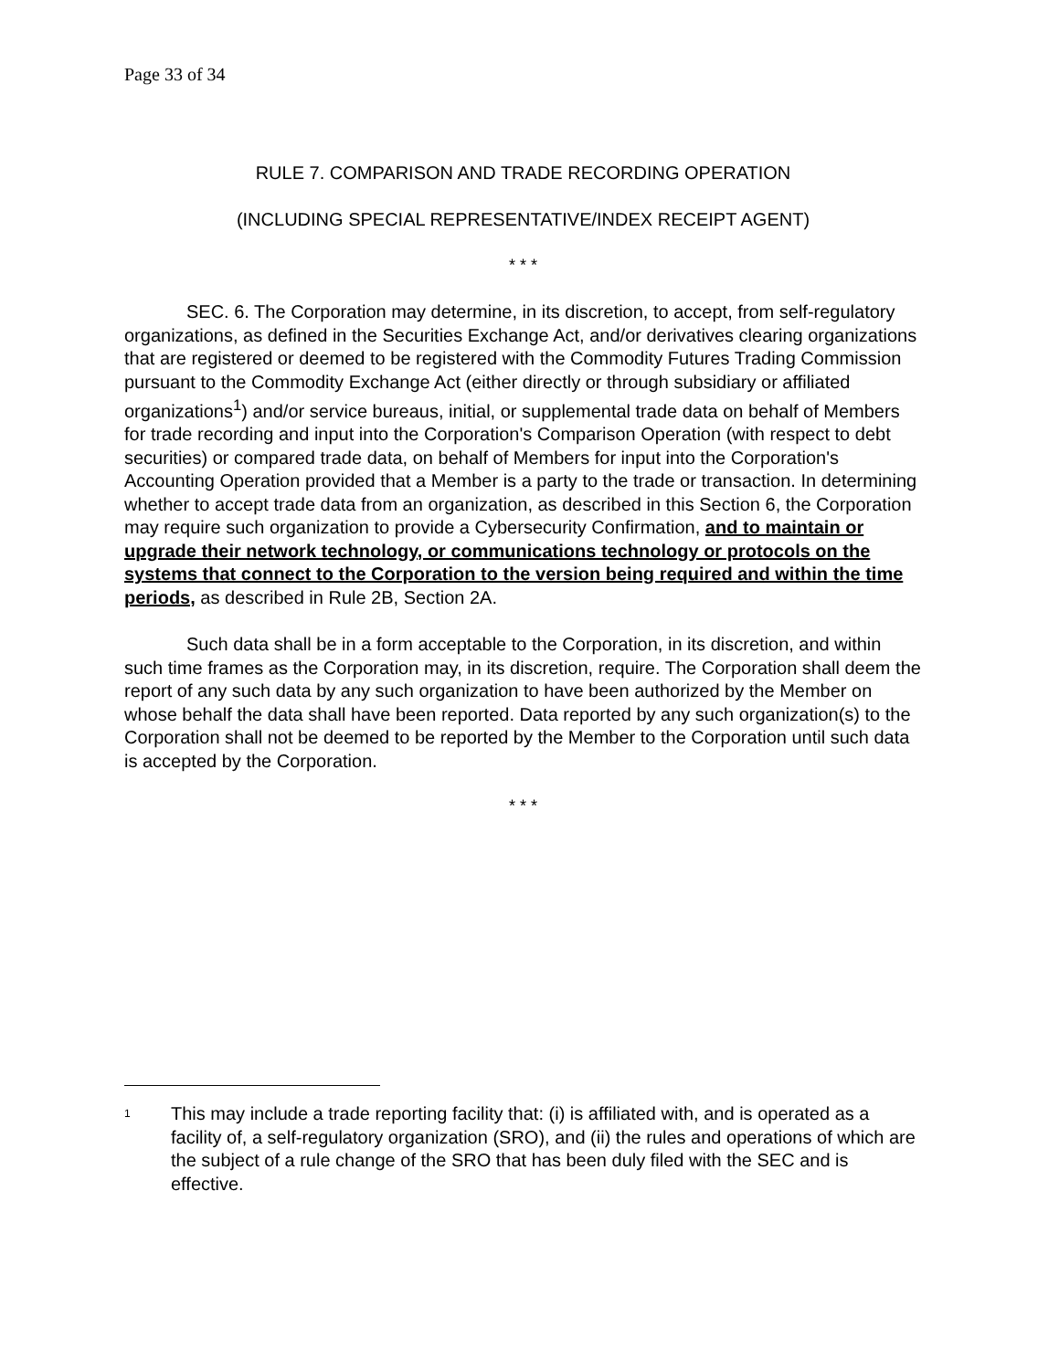Page 33 of 34
RULE 7. COMPARISON AND TRADE RECORDING OPERATION
(INCLUDING SPECIAL REPRESENTATIVE/INDEX RECEIPT AGENT)
* * *
SEC. 6. The Corporation may determine, in its discretion, to accept, from self-regulatory organizations, as defined in the Securities Exchange Act, and/or derivatives clearing organizations that are registered or deemed to be registered with the Commodity Futures Trading Commission pursuant to the Commodity Exchange Act (either directly or through subsidiary or affiliated organizations<sup>1</sup>) and/or service bureaus, initial, or supplemental trade data on behalf of Members for trade recording and input into the Corporation's Comparison Operation (with respect to debt securities) or compared trade data, on behalf of Members for input into the Corporation's Accounting Operation provided that a Member is a party to the trade or transaction. In determining whether to accept trade data from an organization, as described in this Section 6, the Corporation may require such organization to provide a Cybersecurity Confirmation, and to maintain or upgrade their network technology, or communications technology or protocols on the systems that connect to the Corporation to the version being required and within the time periods, as described in Rule 2B, Section 2A.
Such data shall be in a form acceptable to the Corporation, in its discretion, and within such time frames as the Corporation may, in its discretion, require. The Corporation shall deem the report of any such data by any such organization to have been authorized by the Member on whose behalf the data shall have been reported. Data reported by any such organization(s) to the Corporation shall not be deemed to be reported by the Member to the Corporation until such data is accepted by the Corporation.
* * *
<sup>1</sup> This may include a trade reporting facility that: (i) is affiliated with, and is operated as a facility of, a self-regulatory organization (SRO), and (ii) the rules and operations of which are the subject of a rule change of the SRO that has been duly filed with the SEC and is effective.